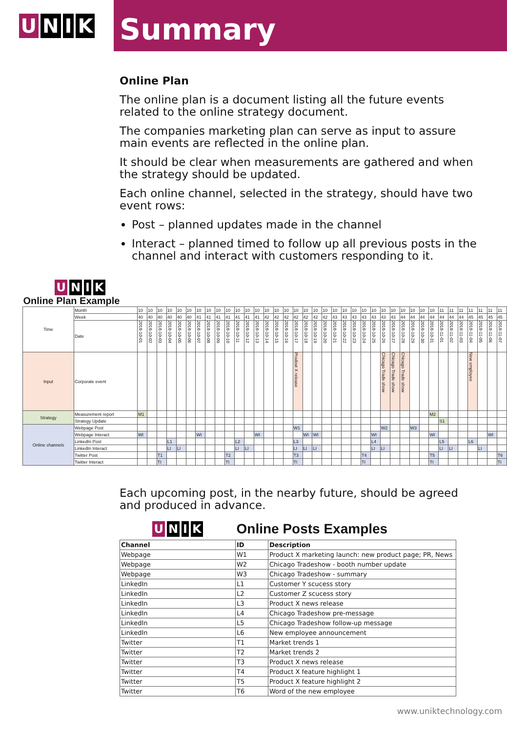U N I K
Summary
Online Plan
The online plan is a document listing all the future events related to the online strategy document.
The companies marketing plan can serve as input to assure main events are reflected in the online plan.
It should be clear when measurements are gathered and when the strategy should be updated.
Each online channel, selected in the strategy, should have two event rows:
Post – planned updates made in the channel
Interact – planned timed to follow up all previous posts in the channel and interact with customers responding to it.
| U N I K Online Plan Example | | | | | | | | | | | | | | | | | | | | | | | | | | | | | | | | | | | | | | | |
| Time | Month | 10 | 10 | 10 | 10 | 10 | 10 | 10 | 10 | 10 | 10 | 10 | 10 | 10 | 10 | 10 | 10 | 10 | 10 | 10 | 10 | 10 | 10 | 10 | 10 | 10 | 10 | 10 | 10 | 10 | 10 | 10 | 11 | 11 | 11 | 11 | 11 | 11 | 11 |
| | Week | 40 | 40 | 40 | 40 | 40 | 40 | 41 | 41 | 41 | 41 | 41 | 41 | 41 | 42 | 42 | 42 | 42 | 42 | 42 | 42 | 43 | 43 | 43 | 43 | 43 | 43 | 43 | 44 | 44 | 44 | 44 | 44 | 44 | 44 | 45 | 45 | 45 | 45 |
| | Date | 2018-10-01 | 2018-10-02 | 2018-10-03 | 2018-10-04 | 2018-10-05 | 2018-10-06 | 2018-10-07 | 2018-10-08 | 2018-10-09 | 2018-10-10 | 2018-10-11 | 2018-10-12 | 2018-10-13 | 2018-10-14 | 2018-10-15 | 2018-10-16 | 2018-10-17 | 2018-10-18 | 2018-10-19 | 2018-10-20 | 2018-10-21 | 2018-10-22 | 2018-10-23 | 2018-10-24 | 2018-10-25 | 2018-10-26 | 2018-10-27 | 2018-10-28 | 2018-10-29 | 2018-10-30 | 2018-10-31 | 2018-11-01 | 2018-11-02 | 2018-11-03 | 2018-11-04 | 2018-11-05 | 2018-11-06 | 2018-11-07 |
| Input | Corporate event | | | | | | | | | | | | | | | | | Prodcut X release | | | | | | | | | Chicago Trade show | Chicago Trade show | Chicago Trade show | | | | | | | New employee | | | |
| Strategy | Measurement report | M1 | | | | | | | | | | | | | | | | | | | | | | | | | | | | | | M2 | | | | | | | |
| | Strategy Update | | | | | | | | | | | | | | | | | | | | | | | | | | | | | | | | S1 | | | | | | |
| Online channels | Webpage Post | | | | | | | | | | | | | | | | | W1 | | | | | | | | | W2 | | | W3 | | | | | | | | | |
| | Webpage Interact | WI | | | | | | WI | | | | | | WI | | | | | WI | WI | | | | | | WI | | | | | | WI | | | | | | WI | |
| | LinkedIn Post | | | | L1 | | | | | | | L2 | | | | | | L3 | | | | | | | | L4 | | | | | | | L5 | | | L6 | | | |
| | LinkedIn Interact | | | | LI | LI | | | | | | LI | LI | | | | | LI | LI | LI | | | | | | LI | LI | | | | | | LI | LI | | | LI | | |
| | Twitter Post | | | T1 | | | | | | | T2 | | | | | | | T3 | | | | | | | T4 | | | | | | | T5 | | | | | | | T6 |
| | Twitter Interact | | | TI | | | | | | | TI | | | | | | | TI | | | | | | | TI | | | | | | | TI | | | | | | | TI |
Each upcoming post, in the nearby future, should be agreed and produced in advance.
| U N I K | Online Posts Examples | |
| Channel | ID | Description |
| Webpage | W1 | Product X marketing launch: new product page; PR, News |
| Webpage | W2 | Chicago Tradeshow - booth number update |
| Webpage | W3 | Chicago Tradeshow - summary |
| LinkedIn | L1 | Customer Y scucess story |
| LinkedIn | L2 | Customer Z scucess story |
| LinkedIn | L3 | Product X news release |
| LinkedIn | L4 | Chicago Tradeshow pre-message |
| LinkedIn | L5 | Chicago Tradeshow follow-up message |
| LinkedIn | L6 | New employee announcement |
| Twitter | T1 | Market trends 1 |
| Twitter | T2 | Market trends 2 |
| Twitter | T3 | Product X news release |
| Twitter | T4 | Product X feature highlight 1 |
| Twitter | T5 | Product X feature highlight 2 |
| Twitter | T6 | Word of the new employee |
www.uniktechnology.com